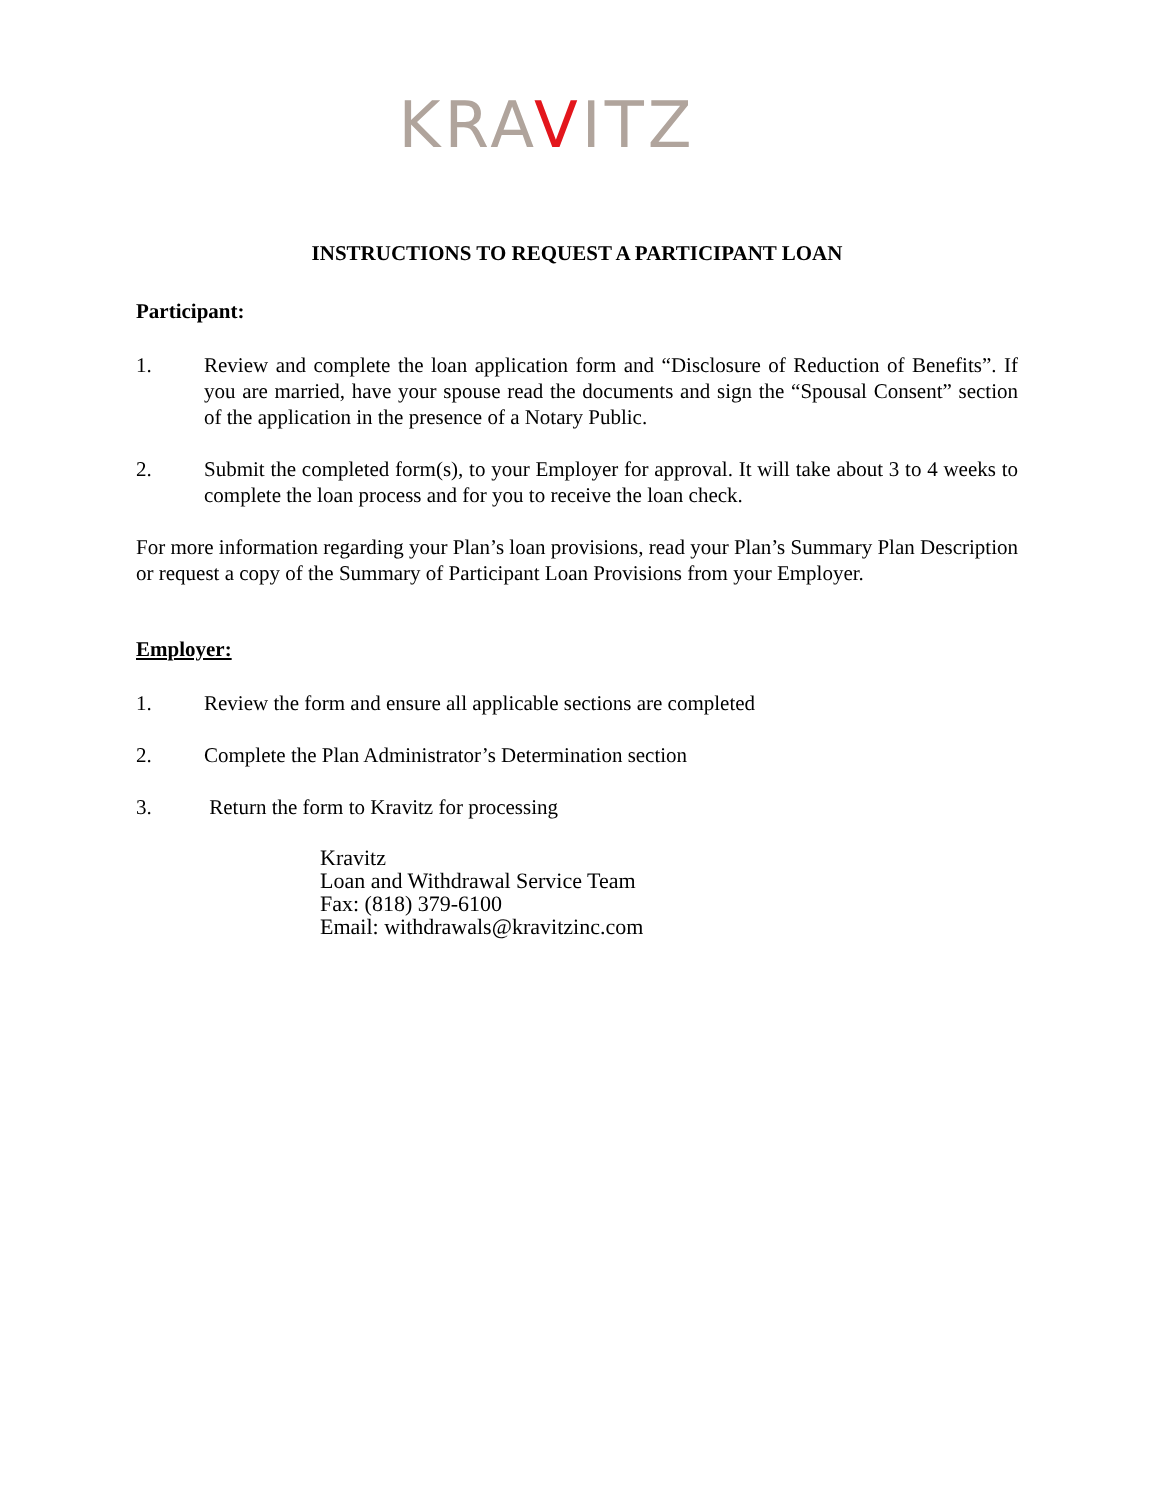KRAVITZ
INSTRUCTIONS TO REQUEST A PARTICIPANT LOAN
Participant:
1. Review and complete the loan application form and “Disclosure of Reduction of Benefits”. If you are married, have your spouse read the documents and sign the “Spousal Consent” section of the application in the presence of a Notary Public.
2. Submit the completed form(s), to your Employer for approval. It will take about 3 to 4 weeks to complete the loan process and for you to receive the loan check.
For more information regarding your Plan’s loan provisions, read your Plan’s Summary Plan Description or request a copy of the Summary of Participant Loan Provisions from your Employer.
Employer:
1. Review the form and ensure all applicable sections are completed
2. Complete the Plan Administrator’s Determination section
3. Return the form to Kravitz for processing
Kravitz
Loan and Withdrawal Service Team
Fax: (818) 379-6100
Email: withdrawals@kravitzinc.com